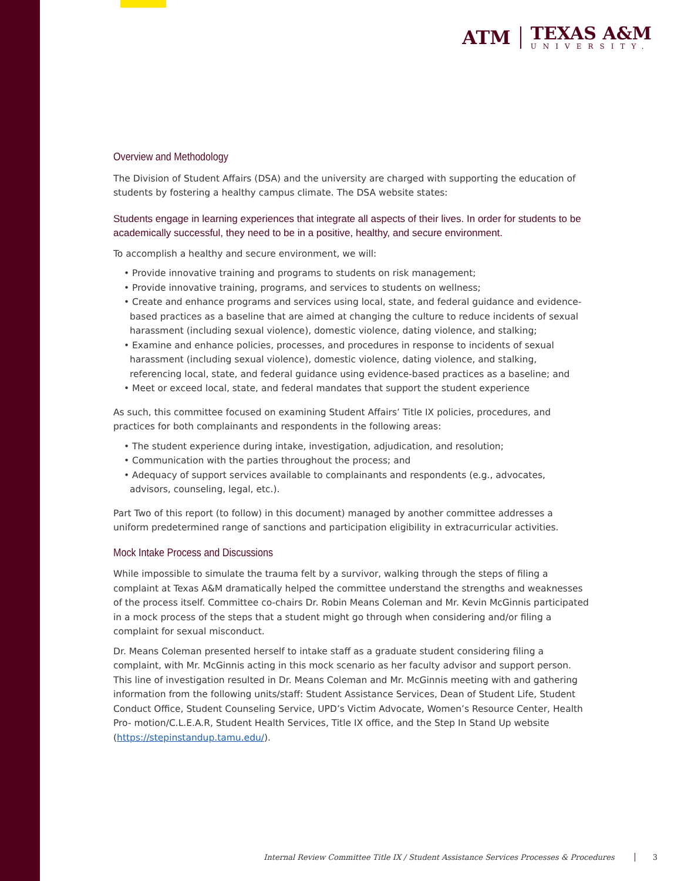ATM
TEXAS A&M
UNIVERSITY.
Overview and Methodology
The Division of Student Affairs (DSA) and the university are charged with supporting the education of students by fostering a healthy campus climate. The DSA website states:
Students engage in learning experiences that integrate all aspects of their lives. In order for students to be academically successful, they need to be in a positive, healthy, and secure environment.
To accomplish a healthy and secure environment, we will:
• Provide innovative training and programs to students on risk management;
• Provide innovative training, programs, and services to students on wellness;
• Create and enhance programs and services using local, state, and federal guidance and evidence-based practices as a baseline that are aimed at changing the culture to reduce incidents of sexual harassment (including sexual violence), domestic violence, dating violence, and stalking;
• Examine and enhance policies, processes, and procedures in response to incidents of sexual harassment (including sexual violence), domestic violence, dating violence, and stalking, referencing local, state, and federal guidance using evidence-based practices as a baseline; and
• Meet or exceed local, state, and federal mandates that support the student experience
As such, this committee focused on examining Student Affairs’ Title IX policies, procedures, and practices for both complainants and respondents in the following areas:
• The student experience during intake, investigation, adjudication, and resolution;
• Communication with the parties throughout the process; and
• Adequacy of support services available to complainants and respondents (e.g., advocates, advisors, counseling, legal, etc.).
Part Two of this report (to follow) in this document) managed by another committee addresses a uniform predetermined range of sanctions and participation eligibility in extracurricular activities.
Mock Intake Process and Discussions
While impossible to simulate the trauma felt by a survivor, walking through the steps of filing a complaint at Texas A&M dramatically helped the committee understand the strengths and weaknesses of the process itself. Committee co-chairs Dr. Robin Means Coleman and Mr. Kevin McGinnis participated in a mock process of the steps that a student might go through when considering and/or filing a complaint for sexual misconduct.
Dr. Means Coleman presented herself to intake staff as a graduate student considering filing a complaint, with Mr. McGinnis acting in this mock scenario as her faculty advisor and support person. This line of investigation resulted in Dr. Means Coleman and Mr. McGinnis meeting with and gathering information from the following units/staff: Student Assistance Services, Dean of Student Life, Student Conduct Office, Student Counseling Service, UPD’s Victim Advocate, Women’s Resource Center, Health Pro- motion/C.L.E.A.R, Student Health Services, Title IX office, and the Step In Stand Up website (https://stepinstandup.tamu.edu/).
Internal Review Committee Title IX / Student Assistance Services Processes & Procedures 3